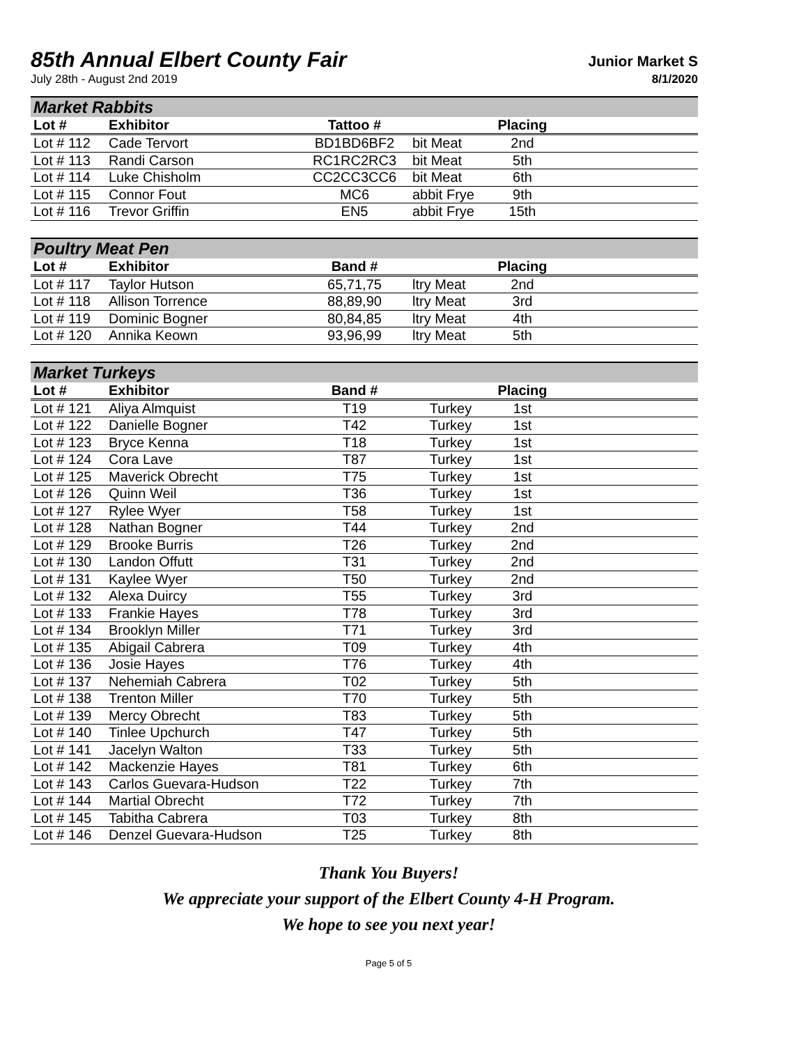85th Annual Elbert County Fair
Junior Market S
July 28th - August 2nd 2019 8/1/2020
Market Rabbits
| Lot # | Exhibitor | Tattoo # | | Placing | |
| --- | --- | --- | --- | --- | --- |
| Lot # 112 | Cade Tervort | BD1BD6BF2 | bit Meat | 2nd | |
| Lot # 113 | Randi Carson | RC1RC2RC3 | bit Meat | 5th | |
| Lot # 114 | Luke Chisholm | CC2CC3CC6 | bit Meat | 6th | |
| Lot # 115 | Connor Fout | MC6 | abbit Frye | 9th | |
| Lot # 116 | Trevor Griffin | EN5 | abbit Frye | 15th | |
Poultry Meat Pen
| Lot # | Exhibitor | Band # | | Placing | |
| --- | --- | --- | --- | --- | --- |
| Lot # 117 | Taylor Hutson | 65,71,75 | ltry Meat | 2nd | |
| Lot # 118 | Allison Torrence | 88,89,90 | ltry Meat | 3rd | |
| Lot # 119 | Dominic Bogner | 80,84,85 | ltry Meat | 4th | |
| Lot # 120 | Annika Keown | 93,96,99 | ltry Meat | 5th | |
Market Turkeys
| Lot # | Exhibitor | Band # | | Placing | |
| --- | --- | --- | --- | --- | --- |
| Lot # 121 | Aliya Almquist | T19 | Turkey | 1st | |
| Lot # 122 | Danielle Bogner | T42 | Turkey | 1st | |
| Lot # 123 | Bryce Kenna | T18 | Turkey | 1st | |
| Lot # 124 | Cora Lave | T87 | Turkey | 1st | |
| Lot # 125 | Maverick Obrecht | T75 | Turkey | 1st | |
| Lot # 126 | Quinn Weil | T36 | Turkey | 1st | |
| Lot # 127 | Rylee Wyer | T58 | Turkey | 1st | |
| Lot # 128 | Nathan Bogner | T44 | Turkey | 2nd | |
| Lot # 129 | Brooke Burris | T26 | Turkey | 2nd | |
| Lot # 130 | Landon Offutt | T31 | Turkey | 2nd | |
| Lot # 131 | Kaylee Wyer | T50 | Turkey | 2nd | |
| Lot # 132 | Alexa Duircy | T55 | Turkey | 3rd | |
| Lot # 133 | Frankie Hayes | T78 | Turkey | 3rd | |
| Lot # 134 | Brooklyn Miller | T71 | Turkey | 3rd | |
| Lot # 135 | Abigail Cabrera | T09 | Turkey | 4th | |
| Lot # 136 | Josie Hayes | T76 | Turkey | 4th | |
| Lot # 137 | Nehemiah Cabrera | T02 | Turkey | 5th | |
| Lot # 138 | Trenton Miller | T70 | Turkey | 5th | |
| Lot # 139 | Mercy Obrecht | T83 | Turkey | 5th | |
| Lot # 140 | Tinlee Upchurch | T47 | Turkey | 5th | |
| Lot # 141 | Jacelyn Walton | T33 | Turkey | 5th | |
| Lot # 142 | Mackenzie Hayes | T81 | Turkey | 6th | |
| Lot # 143 | Carlos Guevara-Hudson | T22 | Turkey | 7th | |
| Lot # 144 | Martial Obrecht | T72 | Turkey | 7th | |
| Lot # 145 | Tabitha Cabrera | T03 | Turkey | 8th | |
| Lot # 146 | Denzel Guevara-Hudson | T25 | Turkey | 8th | |
Thank You Buyers!
We appreciate your support of the Elbert County 4-H Program.
We hope to see you next year!
Page 5 of 5